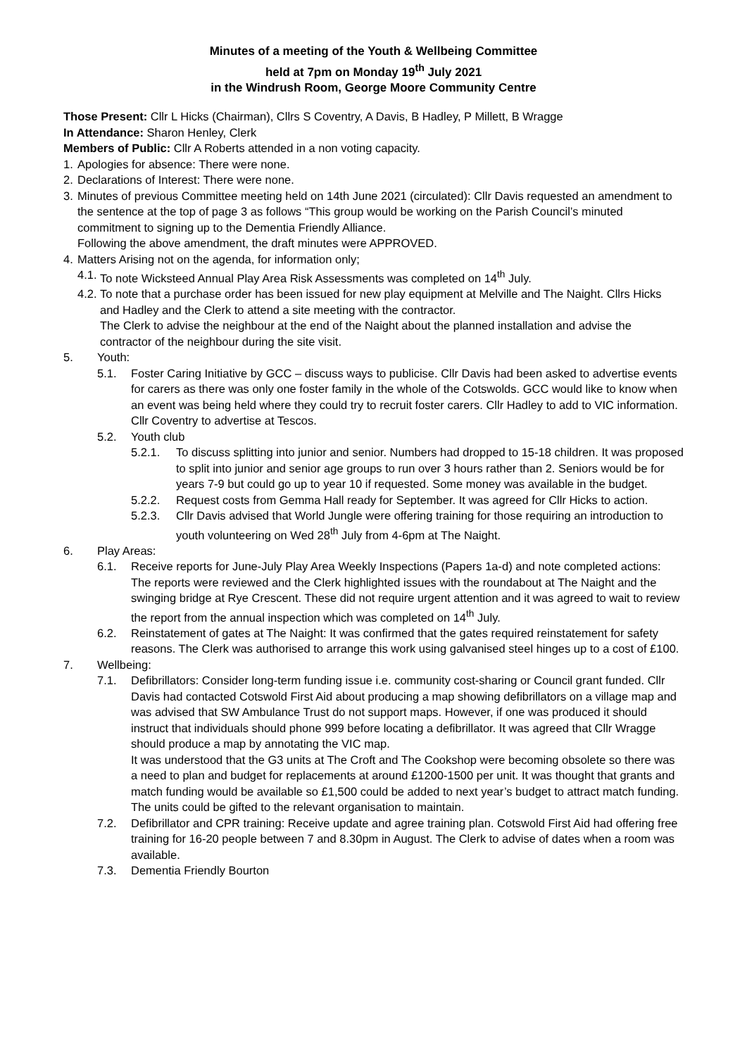Minutes of a meeting of the Youth & Wellbeing Committee
held at 7pm on Monday 19<sup>th</sup> July 2021
in the Windrush Room, George Moore Community Centre
Those Present: Cllr L Hicks (Chairman), Cllrs S Coventry, A Davis, B Hadley, P Millett, B Wragge
In Attendance: Sharon Henley, Clerk
Members of Public: Cllr A Roberts attended in a non voting capacity.
1. Apologies for absence: There were none.
2. Declarations of Interest: There were none.
3. Minutes of previous Committee meeting held on 14th June 2021 (circulated): Cllr Davis requested an amendment to the sentence at the top of page 3 as follows “This group would be working on the Parish Council’s minuted commitment to signing up to the Dementia Friendly Alliance.
Following the above amendment, the draft minutes were APPROVED.
4. Matters Arising not on the agenda, for information only;
4.1. To note Wicksteed Annual Play Area Risk Assessments was completed on 14<sup>th</sup> July.
4.2. To note that a purchase order has been issued for new play equipment at Melville and The Naight. Cllrs Hicks and Hadley and the Clerk to attend a site meeting with the contractor.
The Clerk to advise the neighbour at the end of the Naight about the planned installation and advise the contractor of the neighbour during the site visit.
5. Youth:
5.1. Foster Caring Initiative by GCC – discuss ways to publicise. Cllr Davis had been asked to advertise events for carers as there was only one foster family in the whole of the Cotswolds. GCC would like to know when an event was being held where they could try to recruit foster carers. Cllr Hadley to add to VIC information. Cllr Coventry to advertise at Tescos.
5.2. Youth club
5.2.1. To discuss splitting into junior and senior. Numbers had dropped to 15-18 children. It was proposed to split into junior and senior age groups to run over 3 hours rather than 2. Seniors would be for years 7-9 but could go up to year 10 if requested. Some money was available in the budget.
5.2.2. Request costs from Gemma Hall ready for September. It was agreed for Cllr Hicks to action.
5.2.3. Cllr Davis advised that World Jungle were offering training for those requiring an introduction to youth volunteering on Wed 28<sup>th</sup> July from 4-6pm at The Naight.
6. Play Areas:
6.1. Receive reports for June-July Play Area Weekly Inspections (Papers 1a-d) and note completed actions: The reports were reviewed and the Clerk highlighted issues with the roundabout at The Naight and the swinging bridge at Rye Crescent. These did not require urgent attention and it was agreed to wait to review the report from the annual inspection which was completed on 14<sup>th</sup> July.
6.2. Reinstatement of gates at The Naight: It was confirmed that the gates required reinstatement for safety reasons. The Clerk was authorised to arrange this work using galvanised steel hinges up to a cost of £100.
7. Wellbeing:
7.1. Defibrillators: Consider long-term funding issue i.e. community cost-sharing or Council grant funded. Cllr Davis had contacted Cotswold First Aid about producing a map showing defibrillators on a village map and was advised that SW Ambulance Trust do not support maps. However, if one was produced it should instruct that individuals should phone 999 before locating a defibrillator. It was agreed that Cllr Wragge should produce a map by annotating the VIC map.
It was understood that the G3 units at The Croft and The Cookshop were becoming obsolete so there was a need to plan and budget for replacements at around £1200-1500 per unit. It was thought that grants and match funding would be available so £1,500 could be added to next year’s budget to attract match funding. The units could be gifted to the relevant organisation to maintain.
7.2. Defibrillator and CPR training: Receive update and agree training plan. Cotswold First Aid had offering free training for 16-20 people between 7 and 8.30pm in August. The Clerk to advise of dates when a room was available.
7.3. Dementia Friendly Bourton